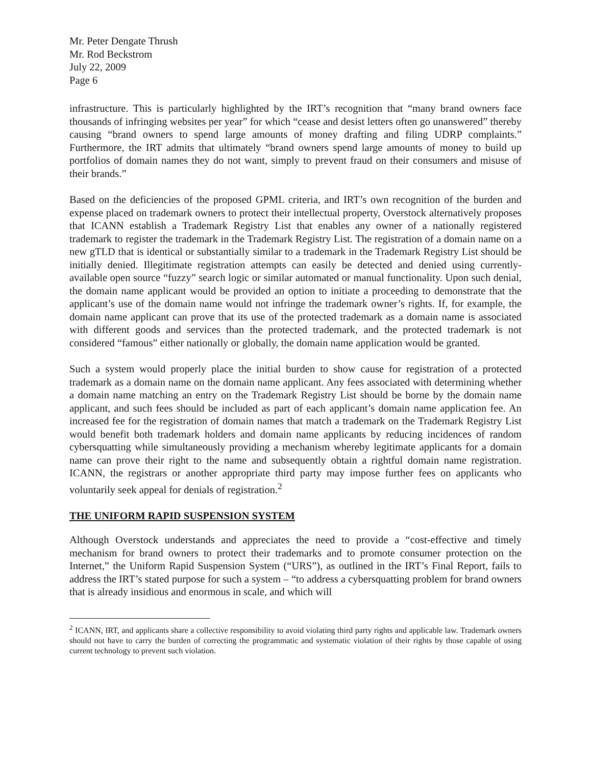Mr. Peter Dengate Thrush
Mr. Rod Beckstrom
July 22, 2009
Page 6
infrastructure. This is particularly highlighted by the IRT’s recognition that “many brand owners face thousands of infringing websites per year” for which “cease and desist letters often go unanswered” thereby causing “brand owners to spend large amounts of money drafting and filing UDRP complaints.” Furthermore, the IRT admits that ultimately “brand owners spend large amounts of money to build up portfolios of domain names they do not want, simply to prevent fraud on their consumers and misuse of their brands.”
Based on the deficiencies of the proposed GPML criteria, and IRT’s own recognition of the burden and expense placed on trademark owners to protect their intellectual property, Overstock alternatively proposes that ICANN establish a Trademark Registry List that enables any owner of a nationally registered trademark to register the trademark in the Trademark Registry List. The registration of a domain name on a new gTLD that is identical or substantially similar to a trademark in the Trademark Registry List should be initially denied. Illegitimate registration attempts can easily be detected and denied using currently-available open source “fuzzy” search logic or similar automated or manual functionality. Upon such denial, the domain name applicant would be provided an option to initiate a proceeding to demonstrate that the applicant’s use of the domain name would not infringe the trademark owner’s rights. If, for example, the domain name applicant can prove that its use of the protected trademark as a domain name is associated with different goods and services than the protected trademark, and the protected trademark is not considered “famous” either nationally or globally, the domain name application would be granted.
Such a system would properly place the initial burden to show cause for registration of a protected trademark as a domain name on the domain name applicant. Any fees associated with determining whether a domain name matching an entry on the Trademark Registry List should be borne by the domain name applicant, and such fees should be included as part of each applicant’s domain name application fee. An increased fee for the registration of domain names that match a trademark on the Trademark Registry List would benefit both trademark holders and domain name applicants by reducing incidences of random cybersquatting while simultaneously providing a mechanism whereby legitimate applicants for a domain name can prove their right to the name and subsequently obtain a rightful domain name registration. ICANN, the registrars or another appropriate third party may impose further fees on applicants who voluntarily seek appeal for denials of registration.<sup>2</sup>
THE UNIFORM RAPID SUSPENSION SYSTEM
Although Overstock understands and appreciates the need to provide a “cost-effective and timely mechanism for brand owners to protect their trademarks and to promote consumer protection on the Internet,” the Uniform Rapid Suspension System (“URS”), as outlined in the IRT’s Final Report, fails to address the IRT’s stated purpose for such a system – “to address a cybersquatting problem for brand owners that is already insidious and enormous in scale, and which will
<sup>2</sup> ICANN, IRT, and applicants share a collective responsibility to avoid violating third party rights and applicable law. Trademark owners should not have to carry the burden of correcting the programmatic and systematic violation of their rights by those capable of using current technology to prevent such violation.